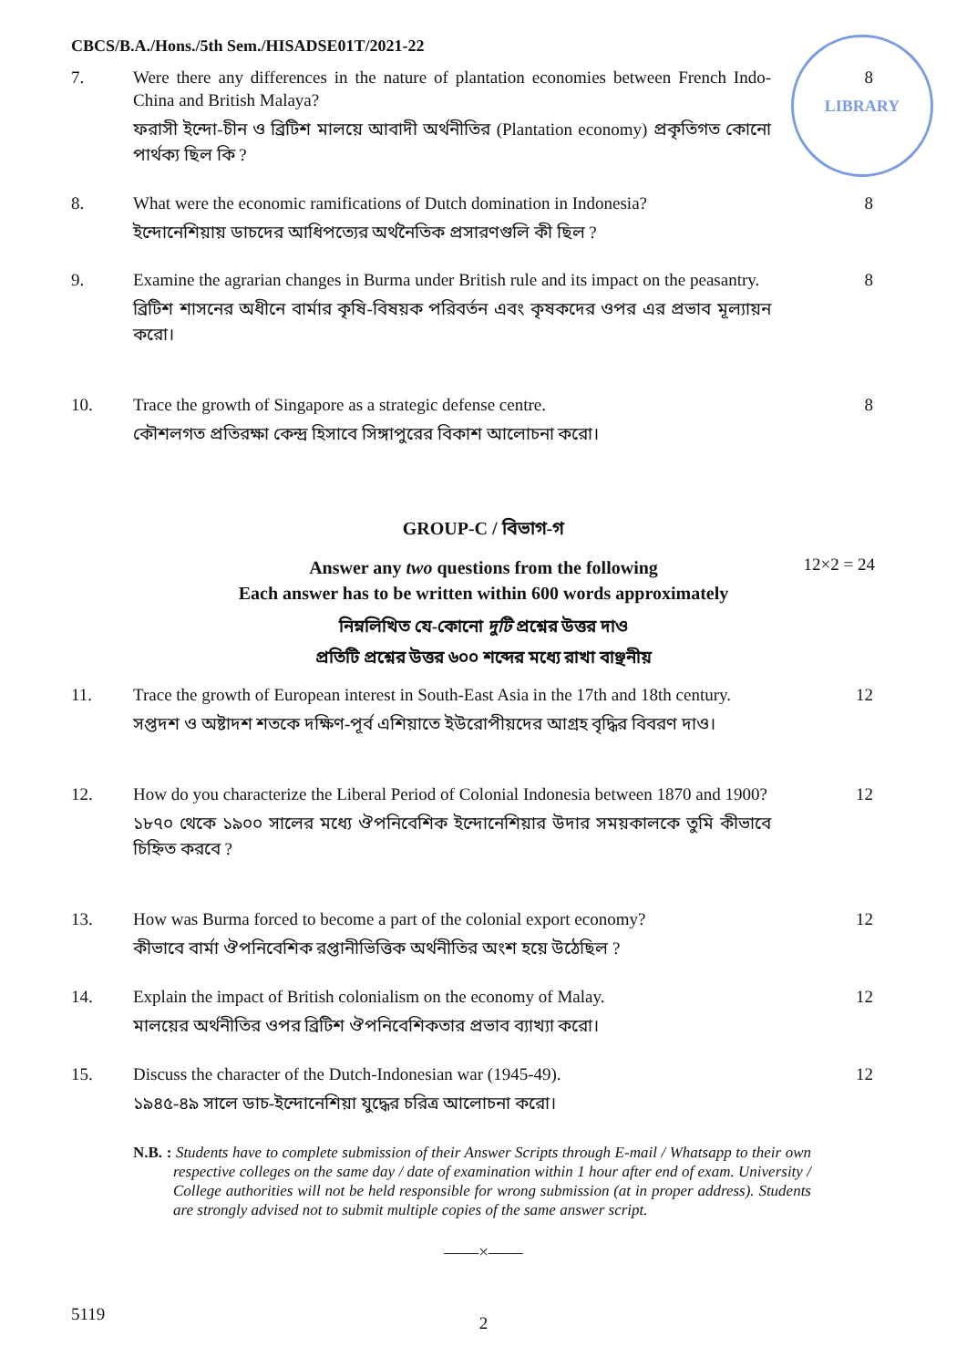CBCS/B.A./Hons./5th Sem./HISADSE01T/2021-22
LIBRARY
7. Were there any differences in the nature of plantation economies between French Indo-China and British Malaya?
ফরাসী ইন্দো-চীন ও ব্রিটিশ মালয়ে আবাদী অর্থনীতির (Plantation economy) প্রকৃতিগত কোনো পার্থক্য ছিল কি ?
8
8. What were the economic ramifications of Dutch domination in Indonesia?
ইন্দোনেশিয়ায় ডাচদের আধিপত্যের অর্থনৈতিক প্রসারণগুলি কী ছিল ?
8
9. Examine the agrarian changes in Burma under British rule and its impact on the peasantry.
ব্রিটিশ শাসনের অধীনে বার্মার কৃষি-বিষয়ক পরিবর্তন এবং কৃষকদের ওপর এর প্রভাব মূল্যায়ন করো।
8
10. Trace the growth of Singapore as a strategic defense centre.
কৌশলগত প্রতিরক্ষা কেন্দ্র হিসাবে সিঙ্গাপুরের বিকাশ আলোচনা করো।
8
GROUP-C / বিভাগ-গ
Answer any two questions from the following
Each answer has to be written within 600 words approximately
12×2 = 24
নিম্নলিখিত যে-কোনো দুটি প্রশ্নের উত্তর দাও
প্রতিটি প্রশ্নের উত্তর ৬০০ শব্দের মধ্যে রাখা বাঞ্ছনীয়
11. Trace the growth of European interest in South-East Asia in the 17th and 18th century.
সপ্তদশ ও অষ্টাদশ শতকে দক্ষিণ-পূর্ব এশিয়াতে ইউরোপীয়দের আগ্রহ বৃদ্ধির বিবরণ দাও।
12
12. How do you characterize the Liberal Period of Colonial Indonesia between 1870 and 1900?
১৮৭০ থেকে ১৯০০ সালের মধ্যে ঔপনিবেশিক ইন্দোনেশিয়ার উদার সময়কালকে তুমি কীভাবে চিহ্নিত করবে ?
12
13. How was Burma forced to become a part of the colonial export economy?
কীভাবে বার্মা ঔপনিবেশিক রপ্তানীভিত্তিক অর্থনীতির অংশ হয়ে উঠেছিল ?
12
14. Explain the impact of British colonialism on the economy of Malay.
মালয়ের অর্থনীতির ওপর ব্রিটিশ ঔপনিবেশিকতার প্রভাব ব্যাখ্যা করো।
12
15. Discuss the character of the Dutch-Indonesian war (1945-49).
১৯৪৫-৪৯ সালে ডাচ-ইন্দোনেশিয়া যুদ্ধের চরিত্র আলোচনা করো।
12
N.B. : Students have to complete submission of their Answer Scripts through E-mail / Whatsapp to their own respective colleges on the same day / date of examination within 1 hour after end of exam. University / College authorities will not be held responsible for wrong submission (at in proper address). Students are strongly advised not to submit multiple copies of the same answer script.
——×——
5119
2